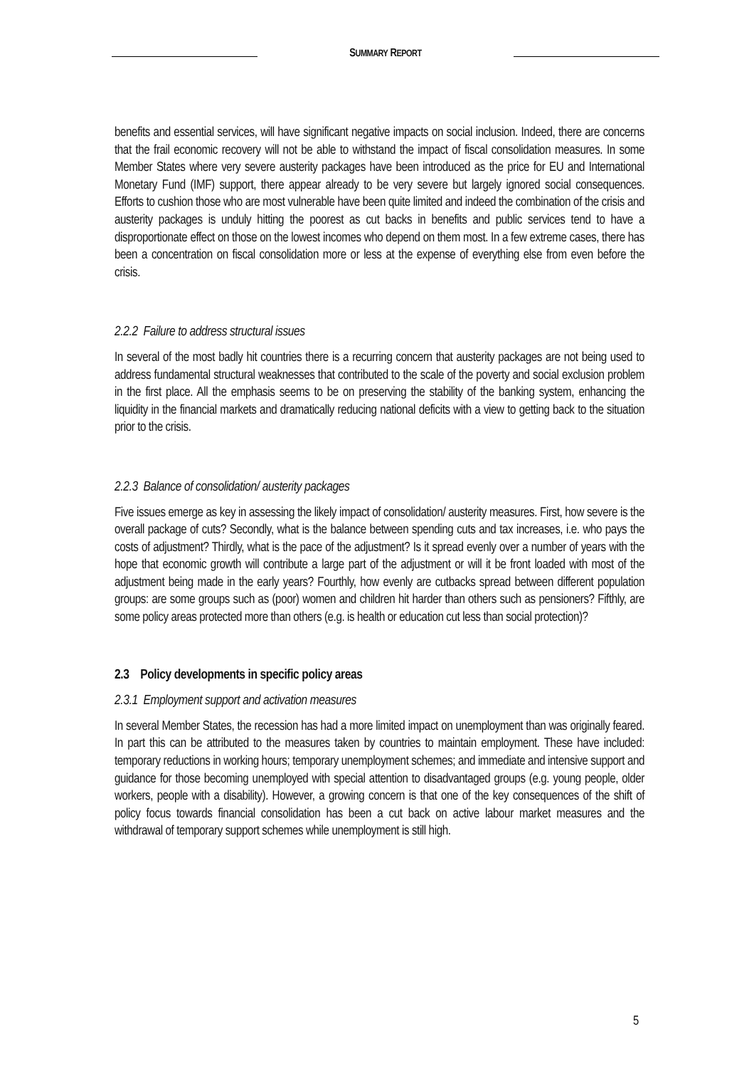SUMMARY REPORT
benefits and essential services, will have significant negative impacts on social inclusion. Indeed, there are concerns that the frail economic recovery will not be able to withstand the impact of fiscal consolidation measures. In some Member States where very severe austerity packages have been introduced as the price for EU and International Monetary Fund (IMF) support, there appear already to be very severe but largely ignored social consequences. Efforts to cushion those who are most vulnerable have been quite limited and indeed the combination of the crisis and austerity packages is unduly hitting the poorest as cut backs in benefits and public services tend to have a disproportionate effect on those on the lowest incomes who depend on them most. In a few extreme cases, there has been a concentration on fiscal consolidation more or less at the expense of everything else from even before the crisis.
2.2.2 Failure to address structural issues
In several of the most badly hit countries there is a recurring concern that austerity packages are not being used to address fundamental structural weaknesses that contributed to the scale of the poverty and social exclusion problem in the first place. All the emphasis seems to be on preserving the stability of the banking system, enhancing the liquidity in the financial markets and dramatically reducing national deficits with a view to getting back to the situation prior to the crisis.
2.2.3 Balance of consolidation/ austerity packages
Five issues emerge as key in assessing the likely impact of consolidation/ austerity measures. First, how severe is the overall package of cuts? Secondly, what is the balance between spending cuts and tax increases, i.e. who pays the costs of adjustment? Thirdly, what is the pace of the adjustment? Is it spread evenly over a number of years with the hope that economic growth will contribute a large part of the adjustment or will it be front loaded with most of the adjustment being made in the early years? Fourthly, how evenly are cutbacks spread between different population groups: are some groups such as (poor) women and children hit harder than others such as pensioners? Fifthly, are some policy areas protected more than others (e.g. is health or education cut less than social protection)?
2.3 Policy developments in specific policy areas
2.3.1 Employment support and activation measures
In several Member States, the recession has had a more limited impact on unemployment than was originally feared. In part this can be attributed to the measures taken by countries to maintain employment. These have included: temporary reductions in working hours; temporary unemployment schemes; and immediate and intensive support and guidance for those becoming unemployed with special attention to disadvantaged groups (e.g. young people, older workers, people with a disability). However, a growing concern is that one of the key consequences of the shift of policy focus towards financial consolidation has been a cut back on active labour market measures and the withdrawal of temporary support schemes while unemployment is still high.
5